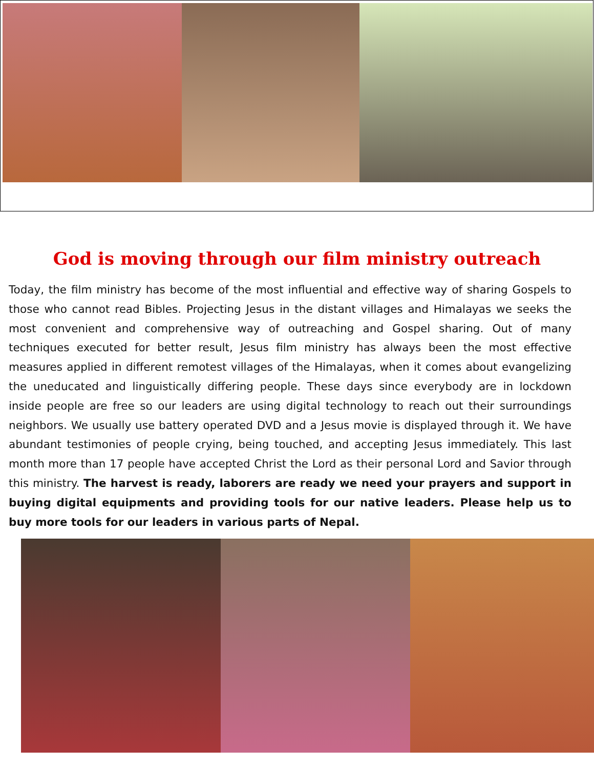God is moving through our film ministry outreach
Today, the film ministry has become of the most influential and effective way of sharing Gospels to those who cannot read Bibles. Projecting Jesus in the distant villages and Himalayas we seeks the most convenient and comprehensive way of outreaching and Gospel sharing. Out of many techniques executed for better result, Jesus film ministry has always been the most effective measures applied in different remotest villages of the Himalayas, when it comes about evangelizing the uneducated and linguistically differing people. These days since everybody are in lockdown inside people are free so our leaders are using digital technology to reach out their surroundings neighbors. We usually use battery operated DVD and a Jesus movie is displayed through it. We have abundant testimonies of people crying, being touched, and accepting Jesus immediately. This last month more than 17 people have accepted Christ the Lord as their personal Lord and Savior through this ministry. The harvest is ready, laborers are ready we need your prayers and support in buying digital equipments and providing tools for our native leaders. Please help us to buy more tools for our leaders in various parts of Nepal.